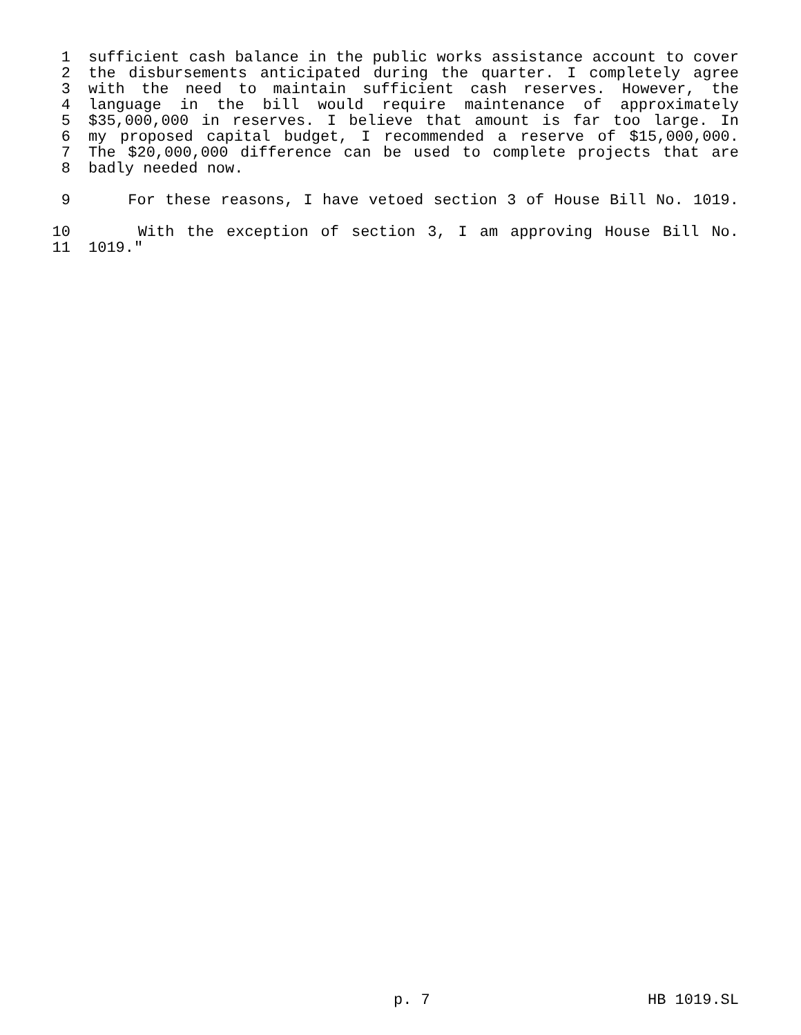1 sufficient cash balance in the public works assistance account to cover
2 the disbursements anticipated during the quarter. I completely agree
3 with the need to maintain sufficient cash reserves. However, the
4 language in the bill would require maintenance of approximately
5 $35,000,000 in reserves. I believe that amount is far too large. In
6 my proposed capital budget, I recommended a reserve of $15,000,000.
7 The $20,000,000 difference can be used to complete projects that are
8 badly needed now.
9 For these reasons, I have vetoed section 3 of House Bill No. 1019.
10 With the exception of section 3, I am approving House Bill No.
11 1019."
p. 7 HB 1019.SL